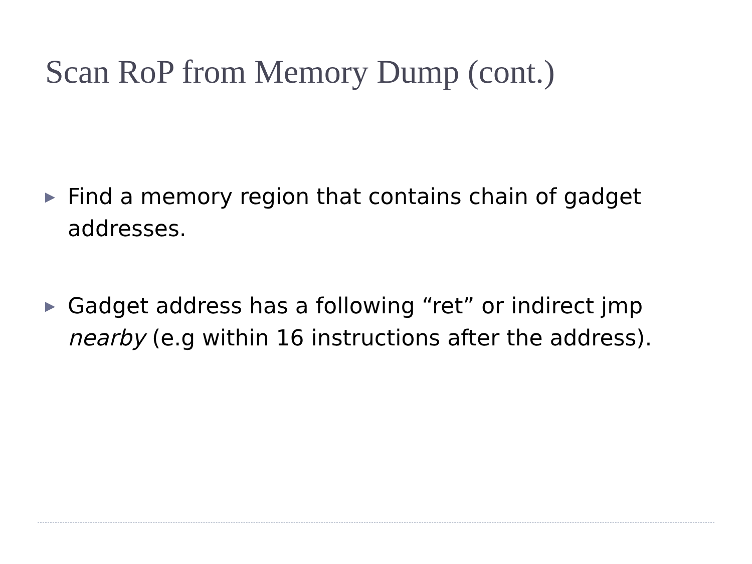Scan RoP from Memory Dump (cont.)
▶
Find a memory region that contains chain of gadget addresses.
▶
Gadget address has a following “ret” or indirect jmp nearby (e.g within 16 instructions after the address).